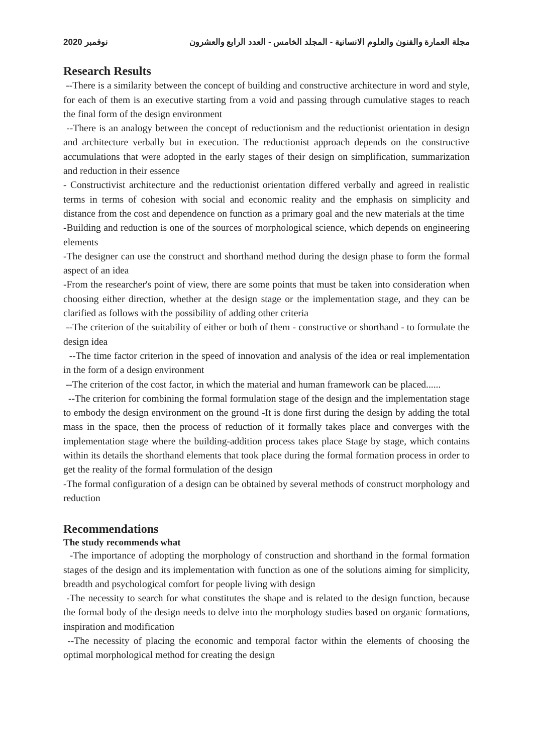2020 نوفمبر مجلة العمارة والفنون والعلوم الانسانية - المجلد الخامس - العدد الرابع والعشرون
Research Results
--There is a similarity between the concept of building and constructive architecture in word and style, for each of them is an executive starting from a void and passing through cumulative stages to reach the final form of the design environment
--There is an analogy between the concept of reductionism and the reductionist orientation in design and architecture verbally but in execution. The reductionist approach depends on the constructive accumulations that were adopted in the early stages of their design on simplification, summarization and reduction in their essence
- Constructivist architecture and the reductionist orientation differed verbally and agreed in realistic terms in terms of cohesion with social and economic reality and the emphasis on simplicity and distance from the cost and dependence on function as a primary goal and the new materials at the time
-Building and reduction is one of the sources of morphological science, which depends on engineering elements
-The designer can use the construct and shorthand method during the design phase to form the formal aspect of an idea
-From the researcher's point of view, there are some points that must be taken into consideration when choosing either direction, whether at the design stage or the implementation stage, and they can be clarified as follows with the possibility of adding other criteria
--The criterion of the suitability of either or both of them - constructive or shorthand - to formulate the design idea
--The time factor criterion in the speed of innovation and analysis of the idea or real implementation in the form of a design environment
--The criterion of the cost factor, in which the material and human framework can be placed......
--The criterion for combining the formal formulation stage of the design and the implementation stage to embody the design environment on the ground -It is done first during the design by adding the total mass in the space, then the process of reduction of it formally takes place and converges with the implementation stage where the building-addition process takes place Stage by stage, which contains within its details the shorthand elements that took place during the formal formation process in order to get the reality of the formal formulation of the design
-The formal configuration of a design can be obtained by several methods of construct morphology and reduction
Recommendations
The study recommends what
-The importance of adopting the morphology of construction and shorthand in the formal formation stages of the design and its implementation with function as one of the solutions aiming for simplicity, breadth and psychological comfort for people living with design
-The necessity to search for what constitutes the shape and is related to the design function, because the formal body of the design needs to delve into the morphology studies based on organic formations, inspiration and modification
--The necessity of placing the economic and temporal factor within the elements of choosing the optimal morphological method for creating the design